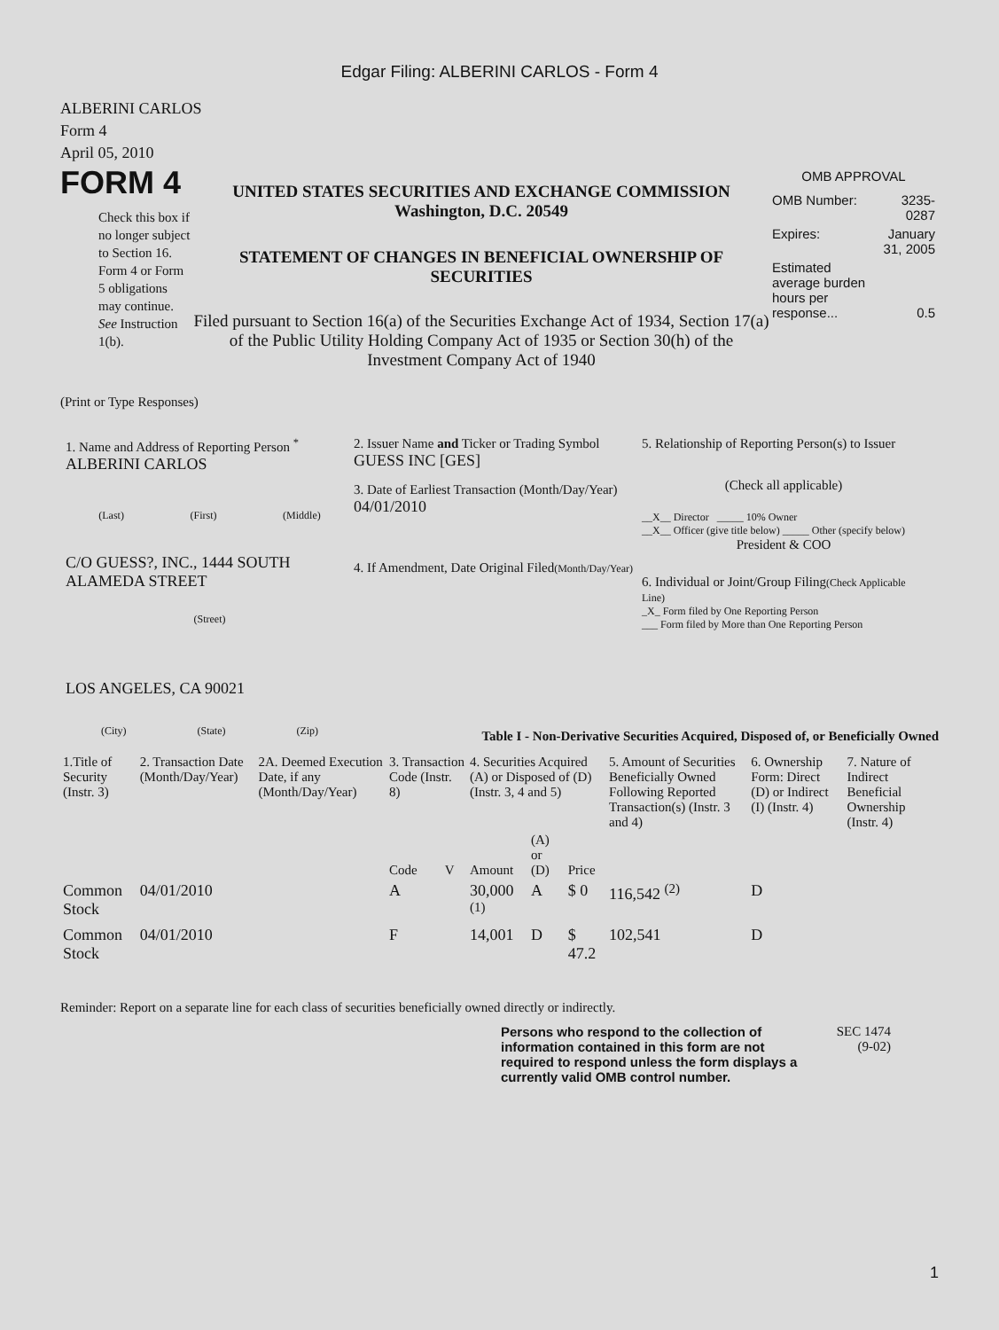Edgar Filing: ALBERINI CARLOS - Form 4
ALBERINI CARLOS
Form 4
April 05, 2010
FORM 4
Check this box if no longer subject to Section 16. Form 4 or Form 5 obligations may continue. See Instruction 1(b).
UNITED STATES SECURITIES AND EXCHANGE COMMISSION
Washington, D.C. 20549
STATEMENT OF CHANGES IN BENEFICIAL OWNERSHIP OF SECURITIES
Filed pursuant to Section 16(a) of the Securities Exchange Act of 1934, Section 17(a) of the Public Utility Holding Company Act of 1935 or Section 30(h) of the Investment Company Act of 1940
OMB APPROVAL
| OMB Number: | 3235-0287 |
| Expires: | January 31, 2005 |
| Estimated average burden hours per response... | 0.5 |
(Print or Type Responses)
1. Name and Address of Reporting Person <sup>*</sup>
ALBERINI CARLOS
(Last) (First) (Middle)
C/O GUESS?, INC., 1444 SOUTH ALAMEDA STREET
(Street)
LOS ANGELES, CA 90021
(City) (State) (Zip)
2. Issuer Name and Ticker or Trading Symbol
GUESS INC [GES]
3. Date of Earliest Transaction (Month/Day/Year)
04/01/2010
4. If Amendment, Date Original Filed(Month/Day/Year)
5. Relationship of Reporting Person(s) to Issuer
(Check all applicable)
__X__ Director _____ 10% Owner
__X__ Officer (give title below) _____ Other (specify below)
President & COO
6. Individual or Joint/Group Filing(Check Applicable Line)
_X_ Form filed by One Reporting Person
___ Form filed by More than One Reporting Person
Table I - Non-Derivative Securities Acquired, Disposed of, or Beneficially Owned
| 1.Title of Security (Instr. 3) | 2. Transaction Date (Month/Day/Year) | 2A. Deemed Execution Date, if any (Month/Day/Year) | 3. Transaction Code (Instr. 8) | | 4. Securities Acquired (A) or Disposed of (D) (Instr. 3, 4 and 5) | | | 5. Amount of Securities Beneficially Owned Following Reported Transaction(s) (Instr. 3 and 4) | 6. Ownership Form: Direct (D) or Indirect (I) (Instr. 4) | 7. Nature of Indirect Beneficial Ownership (Instr. 4) |
| --- | --- | --- | --- | --- | --- | --- | --- | --- | --- | --- |
| | | | Code | V | Amount | (A) or (D) | Price | | | |
| Common Stock | 04/01/2010 | | A | | 30,000 <sup>(1)</sup> | A | $ 0 | 116,542 <sup>(2)</sup> | D | |
| Common Stock | 04/01/2010 | | F | | 14,001 | D | $ 47.2 | 102,541 | D | |
Reminder: Report on a separate line for each class of securities beneficially owned directly or indirectly.
Persons who respond to the collection of information contained in this form are not required to respond unless the form displays a currently valid OMB control number.
SEC 1474
(9-02)
1